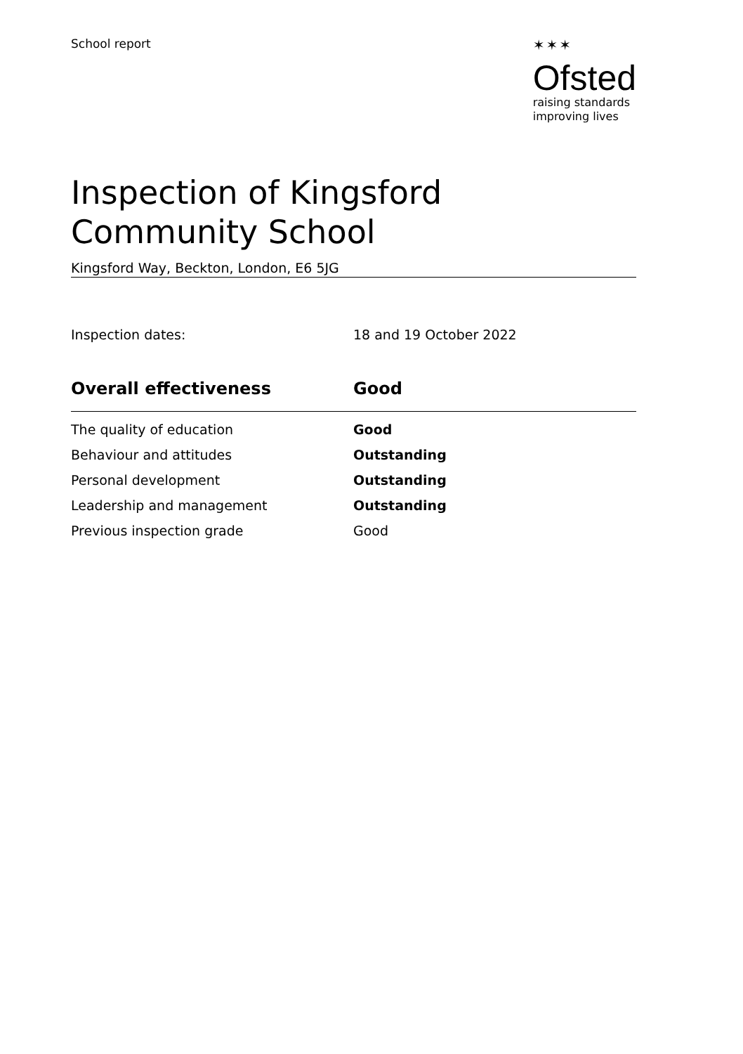School report
✶✶✶
Ofsted
raising standards
improving lives
Inspection of Kingsford Community School
Kingsford Way, Beckton, London, E6 5JG
| Inspection dates: | 18 and 19 October 2022 |
| Overall effectiveness | Good |
| The quality of education | Good |
| Behaviour and attitudes | Outstanding |
| Personal development | Outstanding |
| Leadership and management | Outstanding |
| Previous inspection grade | Good |